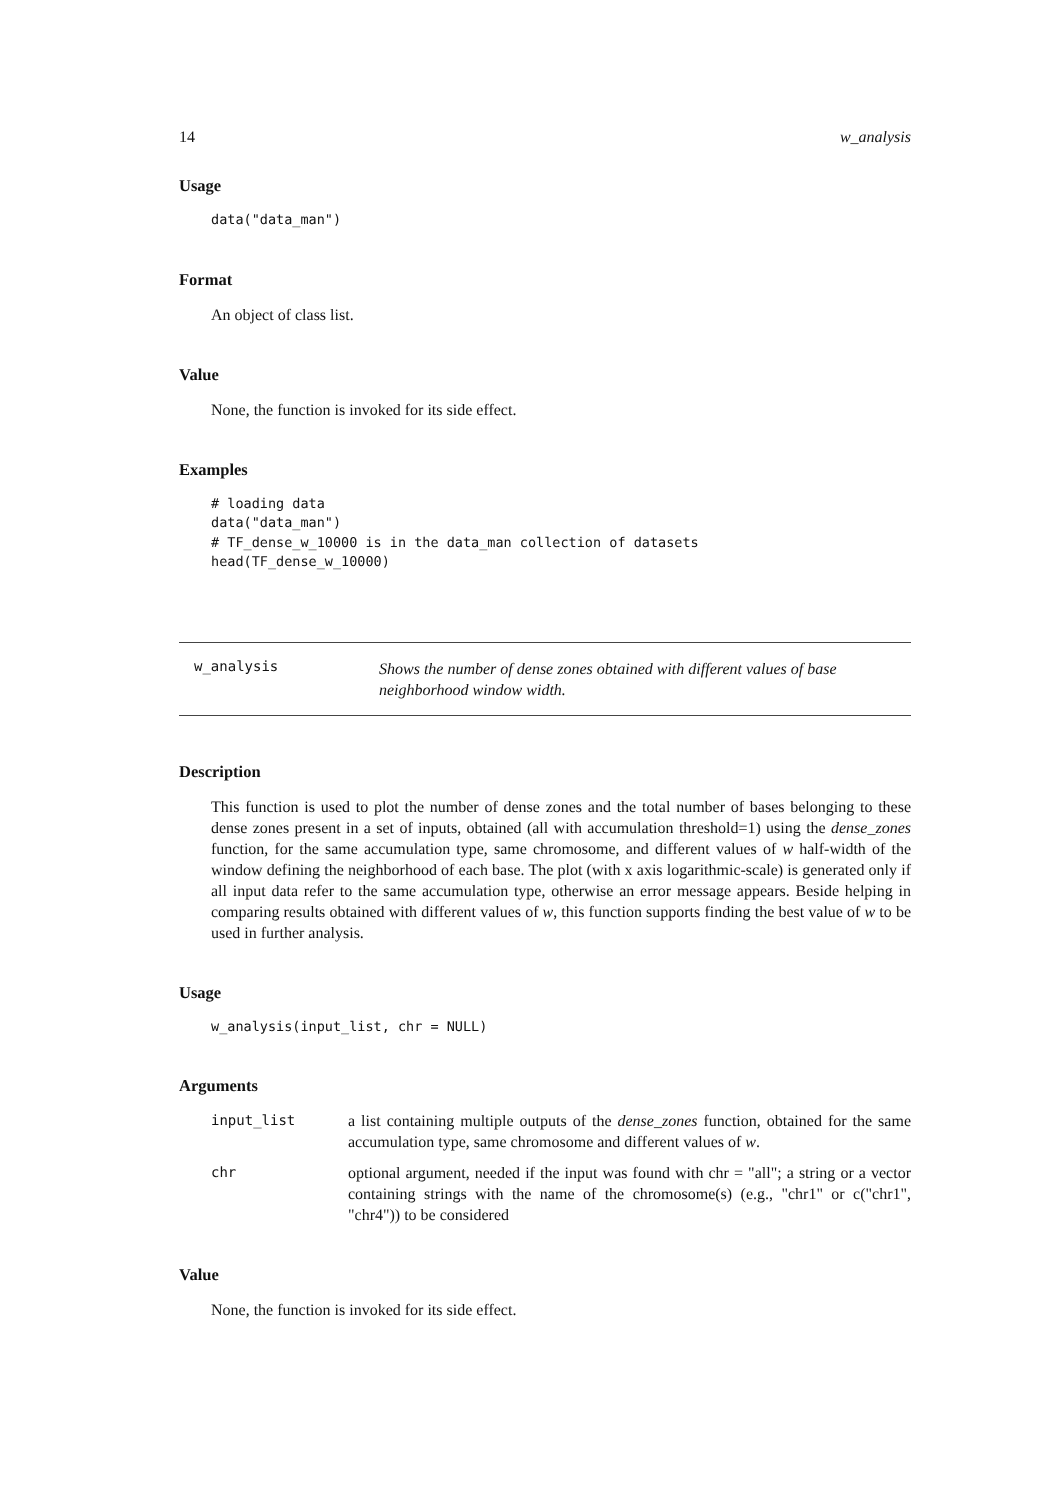14 w_analysis
Usage
data("data_man")
Format
An object of class list.
Value
None, the function is invoked for its side effect.
Examples
# loading data
data("data_man")
# TF_dense_w_10000 is in the data_man collection of datasets
head(TF_dense_w_10000)
w_analysis
Shows the number of dense zones obtained with different values of base neighborhood window width.
Description
This function is used to plot the number of dense zones and the total number of bases belonging to these dense zones present in a set of inputs, obtained (all with accumulation threshold=1) using the dense_zones function, for the same accumulation type, same chromosome, and different values of w half-width of the window defining the neighborhood of each base. The plot (with x axis logarithmic-scale) is generated only if all input data refer to the same accumulation type, otherwise an error message appears. Beside helping in comparing results obtained with different values of w, this function supports finding the best value of w to be used in further analysis.
Usage
w_analysis(input_list, chr = NULL)
Arguments
input_list a list containing multiple outputs of the dense_zones function, obtained for the same accumulation type, same chromosome and different values of w.
chr optional argument, needed if the input was found with chr = "all"; a string or a vector containing strings with the name of the chromosome(s) (e.g., "chr1" or c("chr1", "chr4")) to be considered
Value
None, the function is invoked for its side effect.